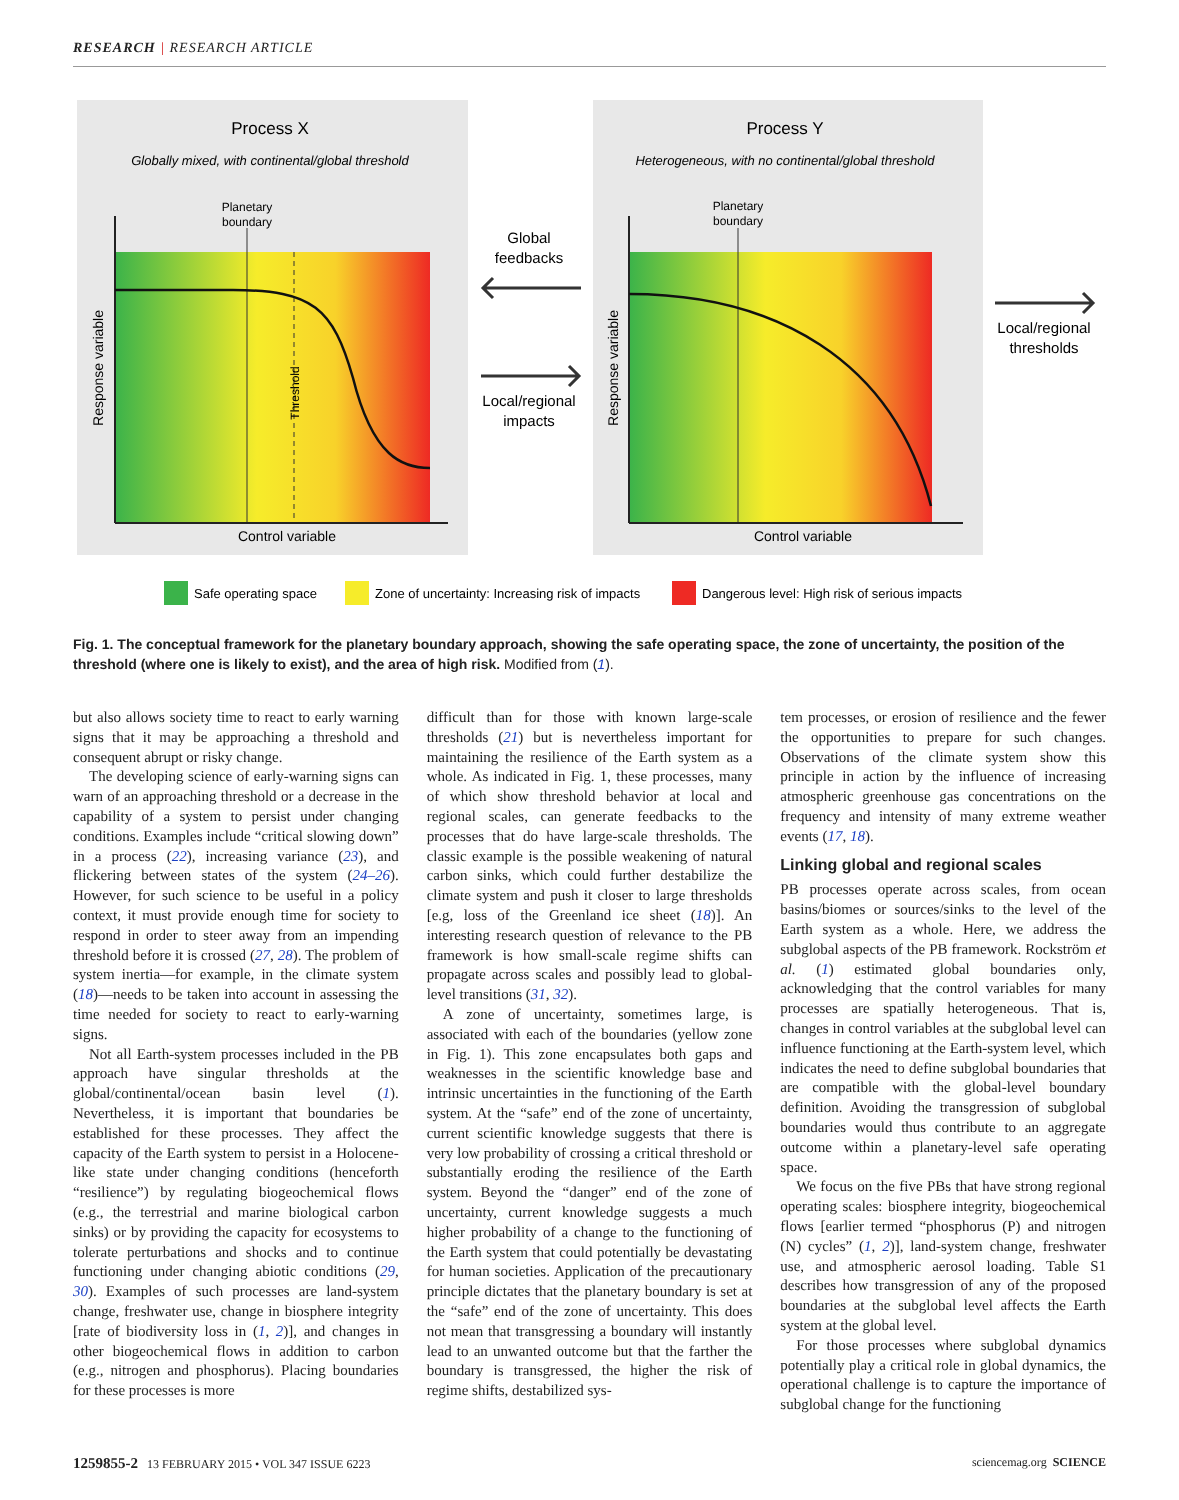RESEARCH | RESEARCH ARTICLE
Process X
Globally mixed, with continental/global threshold
Process Y
Heterogeneous, with no continental/global threshold
Planetary
boundary
Planetary
boundary
Control variable
Control variable
Response variable
Response variable
Threshold
Global
feedbacks
Local/regional
impacts
Local/regional
thresholds
Safe operating space
Zone of uncertainty: Increasing risk of impacts
Dangerous level: High risk of serious impacts
Fig. 1. The conceptual framework for the planetary boundary approach, showing the safe operating space, the zone of uncertainty, the position of the threshold (where one is likely to exist), and the area of high risk. Modified from (1).
but also allows society time to react to early warning signs that it may be approaching a threshold and consequent abrupt or risky change.
The developing science of early-warning signs can warn of an approaching threshold or a decrease in the capability of a system to persist under changing conditions. Examples include “critical slowing down” in a process (22), increasing variance (23), and flickering between states of the system (24–26). However, for such science to be useful in a policy context, it must provide enough time for society to respond in order to steer away from an impending threshold before it is crossed (27, 28). The problem of system inertia—for example, in the climate system (18)—needs to be taken into account in assessing the time needed for society to react to early-warning signs.
Not all Earth-system processes included in the PB approach have singular thresholds at the global/continental/ocean basin level (1). Nevertheless, it is important that boundaries be established for these processes. They affect the capacity of the Earth system to persist in a Holocene-like state under changing conditions (henceforth “resilience”) by regulating biogeochemical flows (e.g., the terrestrial and marine biological carbon sinks) or by providing the capacity for ecosystems to tolerate perturbations and shocks and to continue functioning under changing abiotic conditions (29, 30). Examples of such processes are land-system change, freshwater use, change in biosphere integrity [rate of biodiversity loss in (1, 2)], and changes in other biogeochemical flows in addition to carbon (e.g., nitrogen and phosphorus). Placing boundaries for these processes is more
difficult than for those with known large-scale thresholds (21) but is nevertheless important for maintaining the resilience of the Earth system as a whole. As indicated in Fig. 1, these processes, many of which show threshold behavior at local and regional scales, can generate feedbacks to the processes that do have large-scale thresholds. The classic example is the possible weakening of natural carbon sinks, which could further destabilize the climate system and push it closer to large thresholds [e.g, loss of the Greenland ice sheet (18)]. An interesting research question of relevance to the PB framework is how small-scale regime shifts can propagate across scales and possibly lead to global-level transitions (31, 32).
A zone of uncertainty, sometimes large, is associated with each of the boundaries (yellow zone in Fig. 1). This zone encapsulates both gaps and weaknesses in the scientific knowledge base and intrinsic uncertainties in the functioning of the Earth system. At the “safe” end of the zone of uncertainty, current scientific knowledge suggests that there is very low probability of crossing a critical threshold or substantially eroding the resilience of the Earth system. Beyond the “danger” end of the zone of uncertainty, current knowledge suggests a much higher probability of a change to the functioning of the Earth system that could potentially be devastating for human societies. Application of the precautionary principle dictates that the planetary boundary is set at the “safe” end of the zone of uncertainty. This does not mean that transgressing a boundary will instantly lead to an unwanted outcome but that the farther the boundary is transgressed, the higher the risk of regime shifts, destabilized sys-
tem processes, or erosion of resilience and the fewer the opportunities to prepare for such changes. Observations of the climate system show this principle in action by the influence of increasing atmospheric greenhouse gas concentrations on the frequency and intensity of many extreme weather events (17, 18).
Linking global and regional scales
PB processes operate across scales, from ocean basins/biomes or sources/sinks to the level of the Earth system as a whole. Here, we address the subglobal aspects of the PB framework. Rockström et al. (1) estimated global boundaries only, acknowledging that the control variables for many processes are spatially heterogeneous. That is, changes in control variables at the subglobal level can influence functioning at the Earth-system level, which indicates the need to define subglobal boundaries that are compatible with the global-level boundary definition. Avoiding the transgression of subglobal boundaries would thus contribute to an aggregate outcome within a planetary-level safe operating space.
We focus on the five PBs that have strong regional operating scales: biosphere integrity, biogeochemical flows [earlier termed “phosphorus (P) and nitrogen (N) cycles” (1, 2)], land-system change, freshwater use, and atmospheric aerosol loading. Table S1 describes how transgression of any of the proposed boundaries at the subglobal level affects the Earth system at the global level.
For those processes where subglobal dynamics potentially play a critical role in global dynamics, the operational challenge is to capture the importance of subglobal change for the functioning
1259855-2 13 FEBRUARY 2015 • VOL 347 ISSUE 6223 sciencemag.org SCIENCE